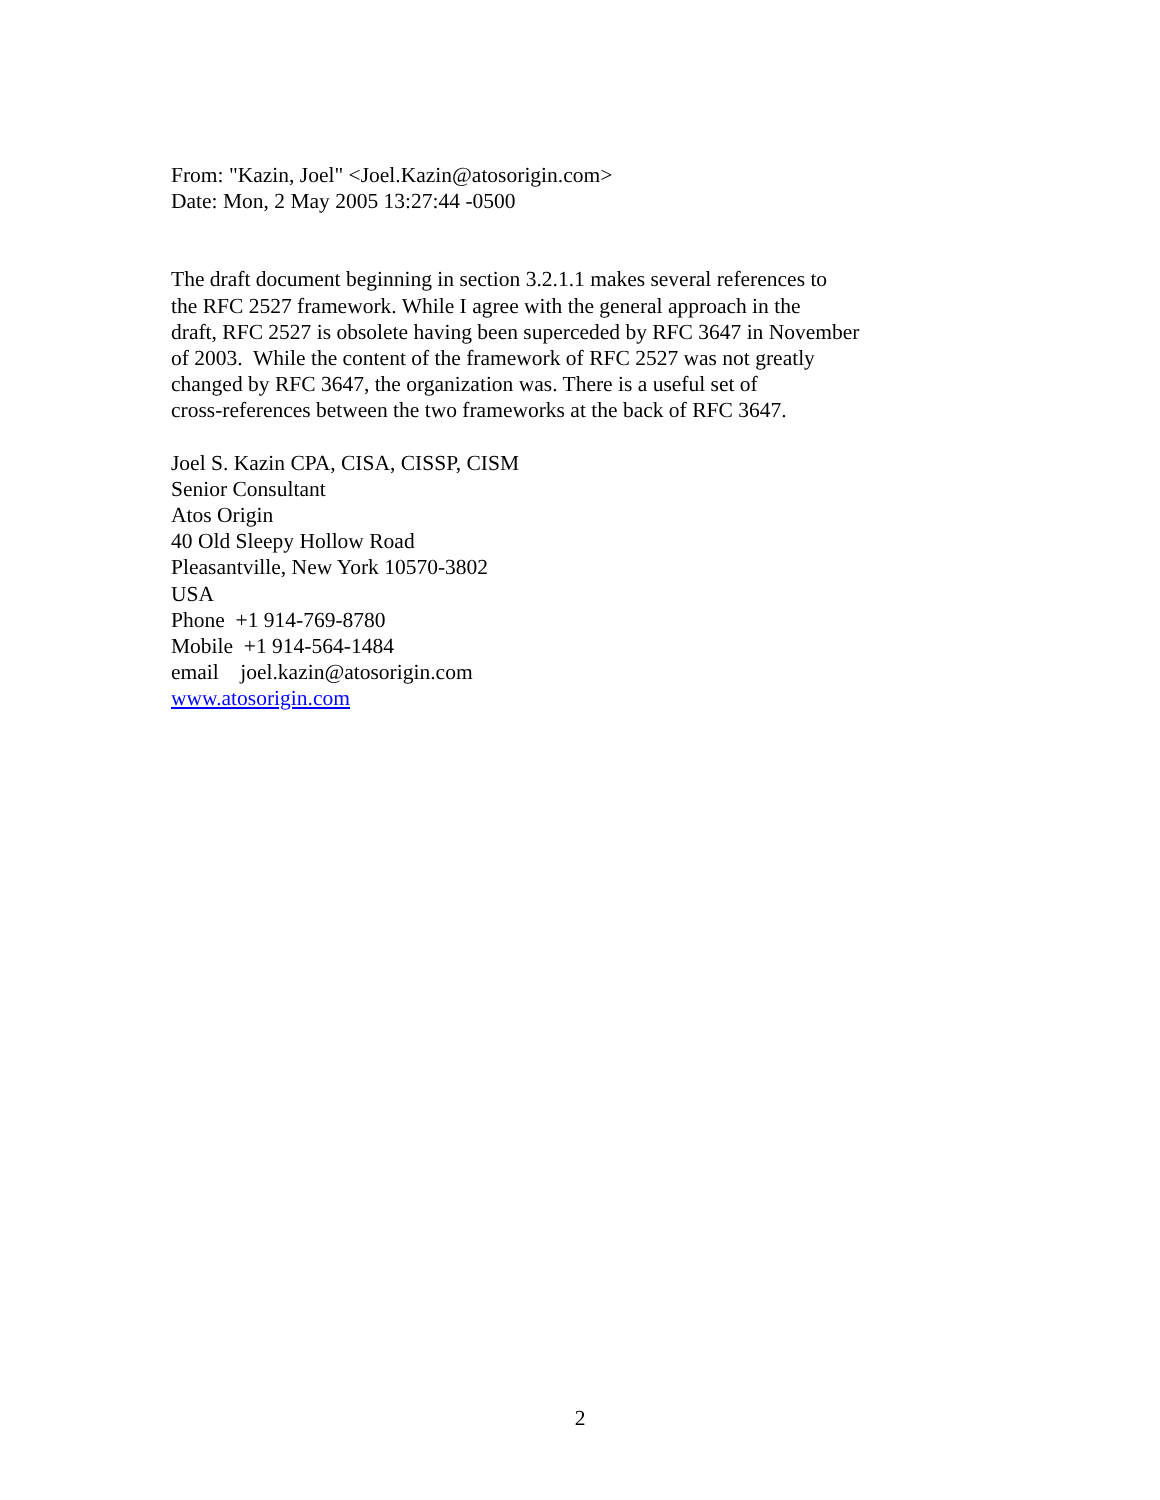From: "Kazin, Joel" <Joel.Kazin@atosorigin.com>
Date: Mon, 2 May 2005 13:27:44 -0500
The draft document beginning in section 3.2.1.1 makes several references to
the RFC 2527 framework. While I agree with the general approach in the
draft, RFC 2527 is obsolete having been superceded by RFC 3647 in November
of 2003. While the content of the framework of RFC 2527 was not greatly
changed by RFC 3647, the organization was. There is a useful set of
cross-references between the two frameworks at the back of RFC 3647.
Joel S. Kazin CPA, CISA, CISSP, CISM
Senior Consultant
Atos Origin
40 Old Sleepy Hollow Road
Pleasantville, New York 10570-3802
USA
Phone +1 914-769-8780
Mobile +1 914-564-1484
email joel.kazin@atosorigin.com
www.atosorigin.com
2